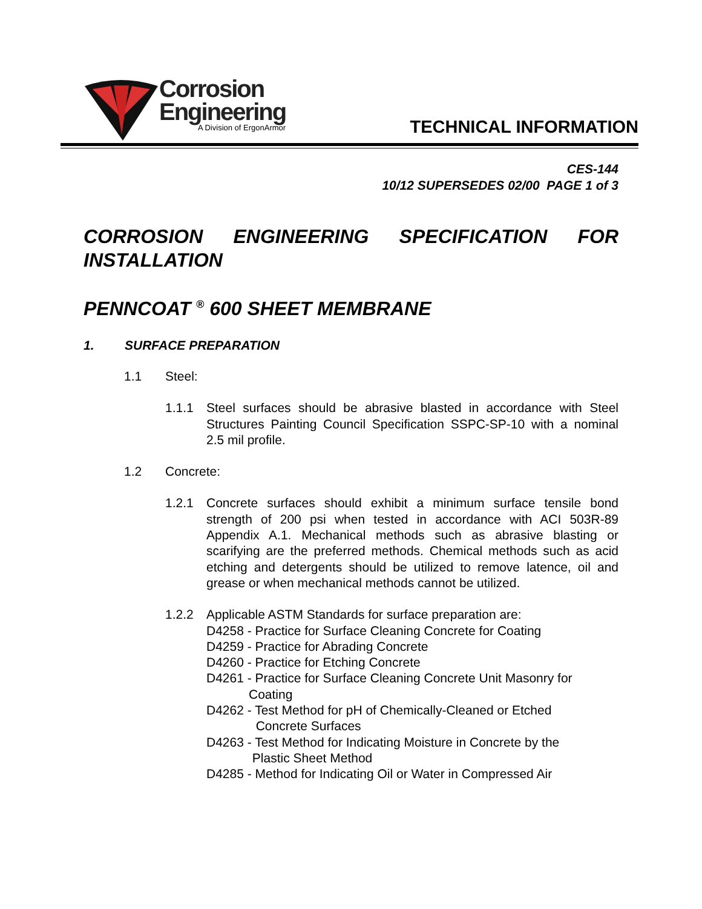Corrosion
Engineering
A Division of ErgonArmor
TECHNICAL INFORMATION
CES-144
10/12 SUPERSEDES 02/00 PAGE 1 of 3
CORROSION ENGINEERING SPECIFICATION FOR INSTALLATION
PENNCOAT <sup>®</sup> 600 SHEET MEMBRANE
1. SURFACE PREPARATION
1.1 Steel:
1.1.1 Steel surfaces should be abrasive blasted in accordance with Steel Structures Painting Council Specification SSPC-SP-10 with a nominal 2.5 mil profile.
1.2 Concrete:
1.2.1 Concrete surfaces should exhibit a minimum surface tensile bond strength of 200 psi when tested in accordance with ACI 503R-89 Appendix A.1. Mechanical methods such as abrasive blasting or scarifying are the preferred methods. Chemical methods such as acid etching and detergents should be utilized to remove latence, oil and grease or when mechanical methods cannot be utilized.
1.2.2 Applicable ASTM Standards for surface preparation are:
D4258 - Practice for Surface Cleaning Concrete for Coating
D4259 - Practice for Abrading Concrete
D4260 - Practice for Etching Concrete
D4261 - Practice for Surface Cleaning Concrete Unit Masonry for
Coating
D4262 - Test Method for pH of Chemically-Cleaned or Etched
Concrete Surfaces
D4263 - Test Method for Indicating Moisture in Concrete by the
Plastic Sheet Method
D4285 - Method for Indicating Oil or Water in Compressed Air